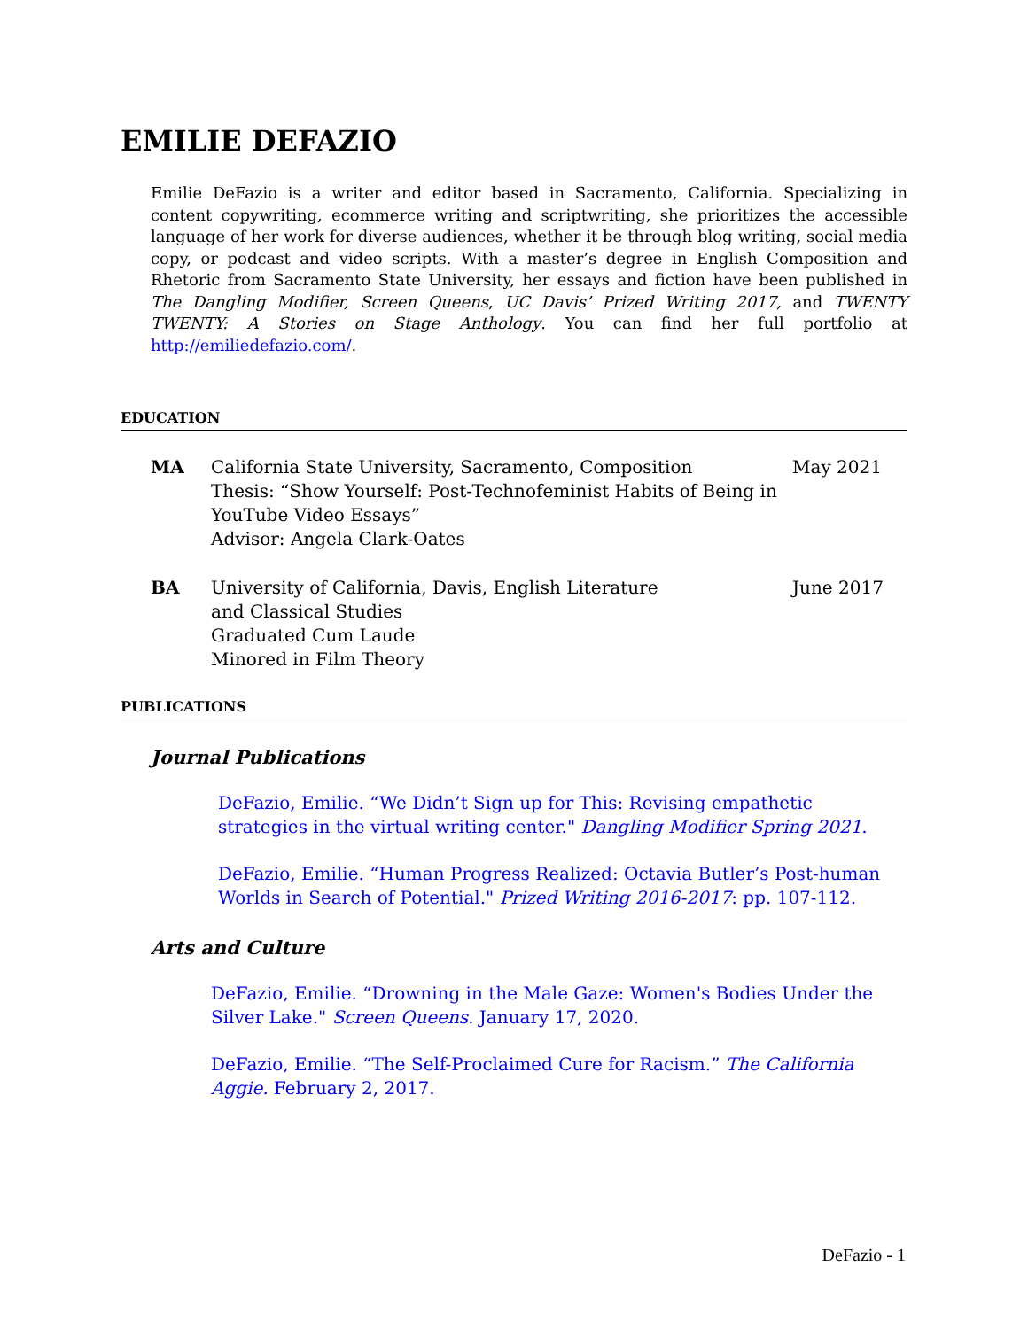EMILIE DEFAZIO
Emilie DeFazio is a writer and editor based in Sacramento, California. Specializing in content copywriting, ecommerce writing and scriptwriting, she prioritizes the accessible language of her work for diverse audiences, whether it be through blog writing, social media copy, or podcast and video scripts. With a master’s degree in English Composition and Rhetoric from Sacramento State University, her essays and fiction have been published in The Dangling Modifier, Screen Queens, UC Davis’ Prized Writing 2017, and TWENTY TWENTY: A Stories on Stage Anthology. You can find her full portfolio at http://emiliedefazio.com/.
EDUCATION
MA California State University, Sacramento, Composition
Thesis: “Show Yourself: Post-Technofeminist Habits of Being in YouTube Video Essays”
Advisor: Angela Clark-Oates
May 2021
BA University of California, Davis, English Literature
and Classical Studies
Graduated Cum Laude
Minored in Film Theory
June 2017
PUBLICATIONS
Journal Publications
DeFazio, Emilie. “We Didn’t Sign up for This: Revising empathetic strategies in the virtual writing center." Dangling Modifier Spring 2021.
DeFazio, Emilie. “Human Progress Realized: Octavia Butler’s Post-human Worlds in Search of Potential." Prized Writing 2016-2017: pp. 107-112.
Arts and Culture
DeFazio, Emilie. “Drowning in the Male Gaze: Women's Bodies Under the Silver Lake." Screen Queens. January 17, 2020.
DeFazio, Emilie. “The Self-Proclaimed Cure for Racism.” The California Aggie. February 2, 2017.
DeFazio - 1